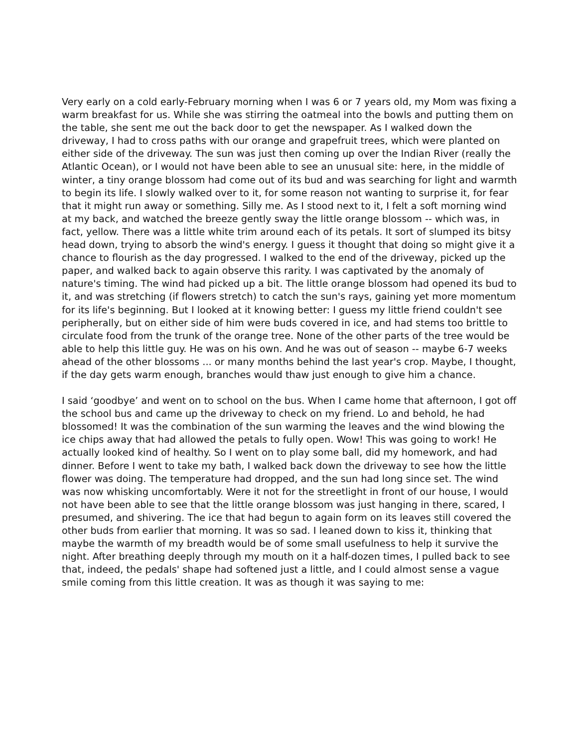Very early on a cold early-February morning when I was 6 or 7 years old, my Mom was fixing a warm breakfast for us. While she was stirring the oatmeal into the bowls and putting them on the table, she sent me out the back door to get the newspaper. As I walked down the driveway, I had to cross paths with our orange and grapefruit trees, which were planted on either side of the driveway. The sun was just then coming up over the Indian River (really the Atlantic Ocean), or I would not have been able to see an unusual site: here, in the middle of winter, a tiny orange blossom had come out of its bud and was searching for light and warmth to begin its life. I slowly walked over to it, for some reason not wanting to surprise it, for fear that it might run away or something. Silly me. As I stood next to it, I felt a soft morning wind at my back, and watched the breeze gently sway the little orange blossom -- which was, in fact, yellow. There was a little white trim around each of its petals. It sort of slumped its bitsy head down, trying to absorb the wind's energy. I guess it thought that doing so might give it a chance to flourish as the day progressed. I walked to the end of the driveway, picked up the paper, and walked back to again observe this rarity. I was captivated by the anomaly of nature's timing. The wind had picked up a bit. The little orange blossom had opened its bud to it, and was stretching (if flowers stretch) to catch the sun's rays, gaining yet more momentum for its life's beginning. But I looked at it knowing better: I guess my little friend couldn't see peripherally, but on either side of him were buds covered in ice, and had stems too brittle to circulate food from the trunk of the orange tree. None of the other parts of the tree would be able to help this little guy. He was on his own. And he was out of season -- maybe 6-7 weeks ahead of the other blossoms ... or many months behind the last year's crop. Maybe, I thought, if the day gets warm enough, branches would thaw just enough to give him a chance.
I said ‘goodbye’ and went on to school on the bus. When I came home that afternoon, I got off the school bus and came up the driveway to check on my friend. Lo and behold, he had blossomed! It was the combination of the sun warming the leaves and the wind blowing the ice chips away that had allowed the petals to fully open. Wow! This was going to work! He actually looked kind of healthy. So I went on to play some ball, did my homework, and had dinner. Before I went to take my bath, I walked back down the driveway to see how the little flower was doing. The temperature had dropped, and the sun had long since set. The wind was now whisking uncomfortably. Were it not for the streetlight in front of our house, I would not have been able to see that the little orange blossom was just hanging in there, scared, I presumed, and shivering. The ice that had begun to again form on its leaves still covered the other buds from earlier that morning. It was so sad. I leaned down to kiss it, thinking that maybe the warmth of my breadth would be of some small usefulness to help it survive the night. After breathing deeply through my mouth on it a half-dozen times, I pulled back to see that, indeed, the pedals' shape had softened just a little, and I could almost sense a vague smile coming from this little creation. It was as though it was saying to me: